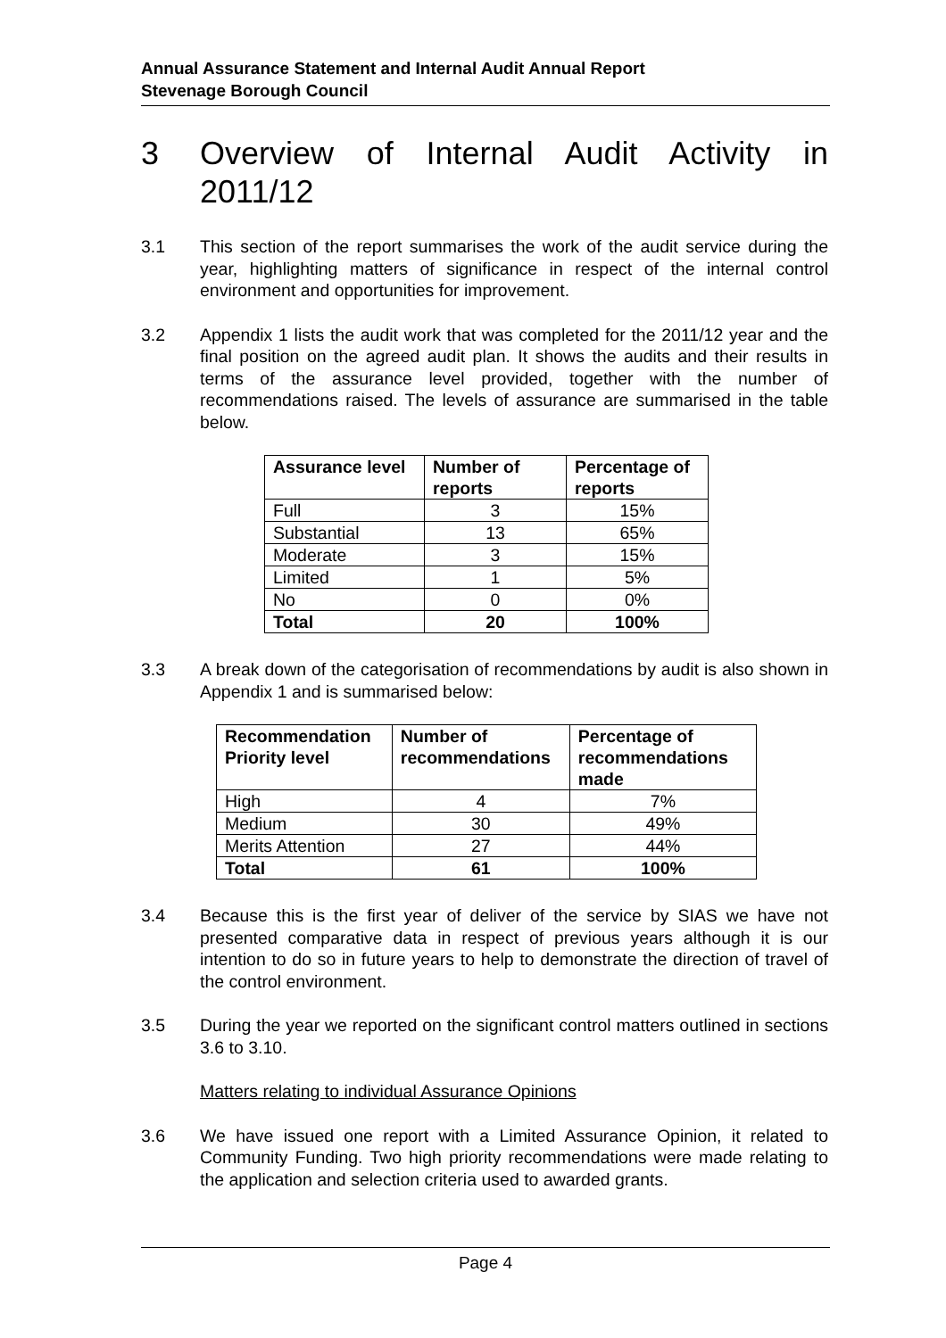Annual Assurance Statement and Internal Audit Annual Report
Stevenage Borough Council
3 Overview of Internal Audit Activity in 2011/12
3.1 This section of the report summarises the work of the audit service during the year, highlighting matters of significance in respect of the internal control environment and opportunities for improvement.
3.2 Appendix 1 lists the audit work that was completed for the 2011/12 year and the final position on the agreed audit plan. It shows the audits and their results in terms of the assurance level provided, together with the number of recommendations raised. The levels of assurance are summarised in the table below.
| Assurance level | Number of reports | Percentage of reports |
| --- | --- | --- |
| Full | 3 | 15% |
| Substantial | 13 | 65% |
| Moderate | 3 | 15% |
| Limited | 1 | 5% |
| No | 0 | 0% |
| Total | 20 | 100% |
3.3 A break down of the categorisation of recommendations by audit is also shown in Appendix 1 and is summarised below:
| Recommendation Priority level | Number of recommendations | Percentage of recommendations made |
| --- | --- | --- |
| High | 4 | 7% |
| Medium | 30 | 49% |
| Merits Attention | 27 | 44% |
| Total | 61 | 100% |
3.4 Because this is the first year of deliver of the service by SIAS we have not presented comparative data in respect of previous years although it is our intention to do so in future years to help to demonstrate the direction of travel of the control environment.
3.5 During the year we reported on the significant control matters outlined in sections 3.6 to 3.10.
Matters relating to individual Assurance Opinions
3.6 We have issued one report with a Limited Assurance Opinion, it related to Community Funding. Two high priority recommendations were made relating to the application and selection criteria used to awarded grants.
Page 4